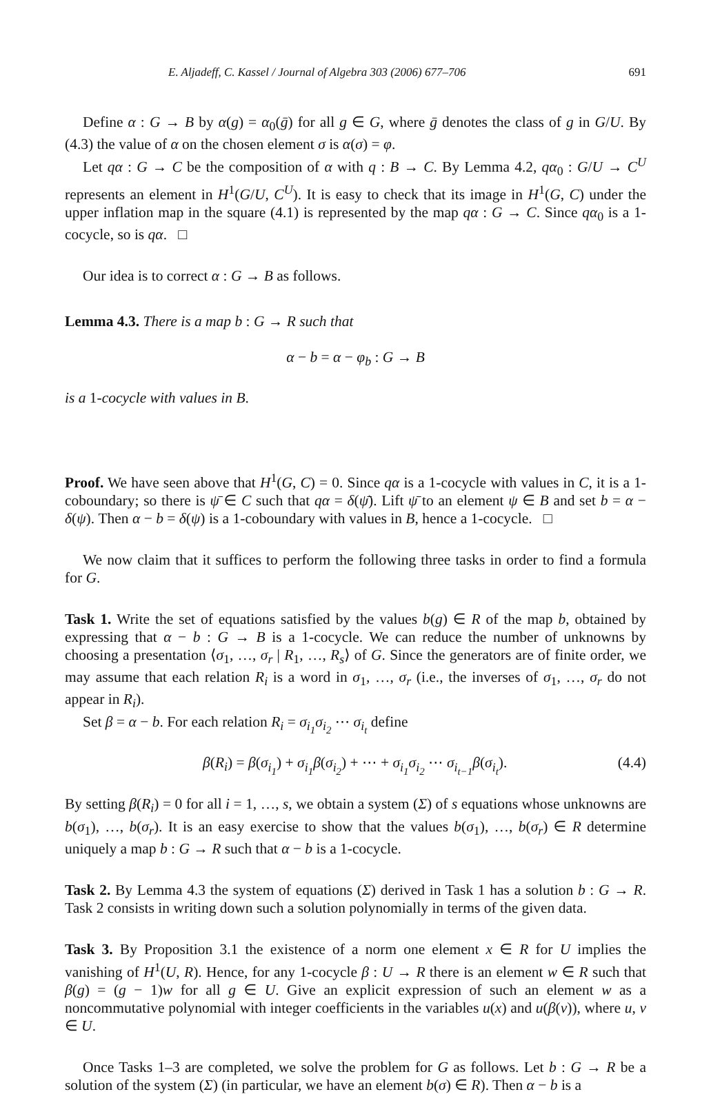E. Aljadeff, C. Kassel / Journal of Algebra 303 (2006) 677–706 691
Define α : G → B by α(g) = α<sub>0</sub>(ḡ) for all g ∈ G, where ḡ denotes the class of g in G/U. By (4.3) the value of α on the chosen element σ is α(σ) = φ.
Let qα : G → C be the composition of α with q : B → C. By Lemma 4.2, qα<sub>0</sub> : G/U → C<sup>U</sup> represents an element in H<sup>1</sup>(G/U, C<sup>U</sup>). It is easy to check that its image in H<sup>1</sup>(G, C) under the upper inflation map in the square (4.1) is represented by the map qα : G → C. Since qα<sub>0</sub> is a 1-cocycle, so is qα. □
Our idea is to correct α : G → B as follows.
Lemma 4.3. There is a map b : G → R such that
α − b = α − φ<sub>b</sub> : G → B
is a 1-cocycle with values in B.
Proof. We have seen above that H<sup>1</sup>(G, C) = 0. Since qα is a 1-cocycle with values in C, it is a 1-coboundary; so there is ψ̄ ∈ C such that qα = δ(ψ̄). Lift ψ̄ to an element ψ ∈ B and set b = α − δ(ψ). Then α − b = δ(ψ) is a 1-coboundary with values in B, hence a 1-cocycle. □
We now claim that it suffices to perform the following three tasks in order to find a formula for G.
Task 1. Write the set of equations satisfied by the values b(g) ∈ R of the map b, obtained by expressing that α − b : G → B is a 1-cocycle. We can reduce the number of unknowns by choosing a presentation ⟨σ<sub>1</sub>, …, σ<sub>r</sub> | R<sub>1</sub>, …, R<sub>s</sub>⟩ of G. Since the generators are of finite order, we may assume that each relation R<sub>i</sub> is a word in σ<sub>1</sub>, …, σ<sub>r</sub> (i.e., the inverses of σ<sub>1</sub>, …, σ<sub>r</sub> do not appear in R<sub>i</sub>).
Set β = α − b. For each relation R<sub>i</sub> = σ<sub>i<sub>1</sub></sub>σ<sub>i<sub>2</sub></sub> ⋯ σ<sub>i<sub>t</sub></sub> define
β(R<sub>i</sub>) = β(σ<sub>i<sub>1</sub></sub>) + σ<sub>i<sub>1</sub></sub>β(σ<sub>i<sub>2</sub></sub>) + ⋯ + σ<sub>i<sub>1</sub></sub>σ<sub>i<sub>2</sub></sub> ⋯ σ<sub>i<sub>t−1</sub></sub>β(σ<sub>i<sub>t</sub></sub>). (4.4)
By setting β(R<sub>i</sub>) = 0 for all i = 1, …, s, we obtain a system (Σ) of s equations whose unknowns are b(σ<sub>1</sub>), …, b(σ<sub>r</sub>). It is an easy exercise to show that the values b(σ<sub>1</sub>), …, b(σ<sub>r</sub>) ∈ R determine uniquely a map b : G → R such that α − b is a 1-cocycle.
Task 2. By Lemma 4.3 the system of equations (Σ) derived in Task 1 has a solution b : G → R. Task 2 consists in writing down such a solution polynomially in terms of the given data.
Task 3. By Proposition 3.1 the existence of a norm one element x ∈ R for U implies the vanishing of H<sup>1</sup>(U, R). Hence, for any 1-cocycle β : U → R there is an element w ∈ R such that β(g) = (g − 1)w for all g ∈ U. Give an explicit expression of such an element w as a noncommutative polynomial with integer coefficients in the variables u(x) and u(β(v)), where u, v ∈ U.
Once Tasks 1–3 are completed, we solve the problem for G as follows. Let b : G → R be a solution of the system (Σ) (in particular, we have an element b(σ) ∈ R). Then α − b is a